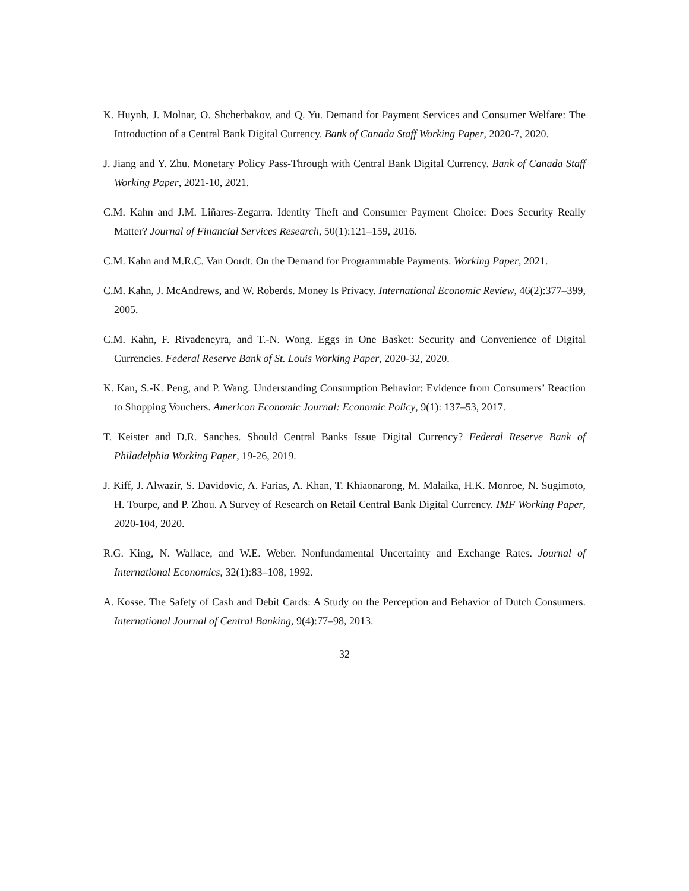K. Huynh, J. Molnar, O. Shcherbakov, and Q. Yu. Demand for Payment Services and Consumer Welfare: The Introduction of a Central Bank Digital Currency. Bank of Canada Staff Working Paper, 2020-7, 2020.
J. Jiang and Y. Zhu. Monetary Policy Pass-Through with Central Bank Digital Currency. Bank of Canada Staff Working Paper, 2021-10, 2021.
C.M. Kahn and J.M. Liñares-Zegarra. Identity Theft and Consumer Payment Choice: Does Security Really Matter? Journal of Financial Services Research, 50(1):121–159, 2016.
C.M. Kahn and M.R.C. Van Oordt. On the Demand for Programmable Payments. Working Paper, 2021.
C.M. Kahn, J. McAndrews, and W. Roberds. Money Is Privacy. International Economic Review, 46(2):377–399, 2005.
C.M. Kahn, F. Rivadeneyra, and T.-N. Wong. Eggs in One Basket: Security and Convenience of Digital Currencies. Federal Reserve Bank of St. Louis Working Paper, 2020-32, 2020.
K. Kan, S.-K. Peng, and P. Wang. Understanding Consumption Behavior: Evidence from Consumers’ Reaction to Shopping Vouchers. American Economic Journal: Economic Policy, 9(1): 137–53, 2017.
T. Keister and D.R. Sanches. Should Central Banks Issue Digital Currency? Federal Reserve Bank of Philadelphia Working Paper, 19-26, 2019.
J. Kiff, J. Alwazir, S. Davidovic, A. Farias, A. Khan, T. Khiaonarong, M. Malaika, H.K. Monroe, N. Sugimoto, H. Tourpe, and P. Zhou. A Survey of Research on Retail Central Bank Digital Currency. IMF Working Paper, 2020-104, 2020.
R.G. King, N. Wallace, and W.E. Weber. Nonfundamental Uncertainty and Exchange Rates. Journal of International Economics, 32(1):83–108, 1992.
A. Kosse. The Safety of Cash and Debit Cards: A Study on the Perception and Behavior of Dutch Consumers. International Journal of Central Banking, 9(4):77–98, 2013.
32